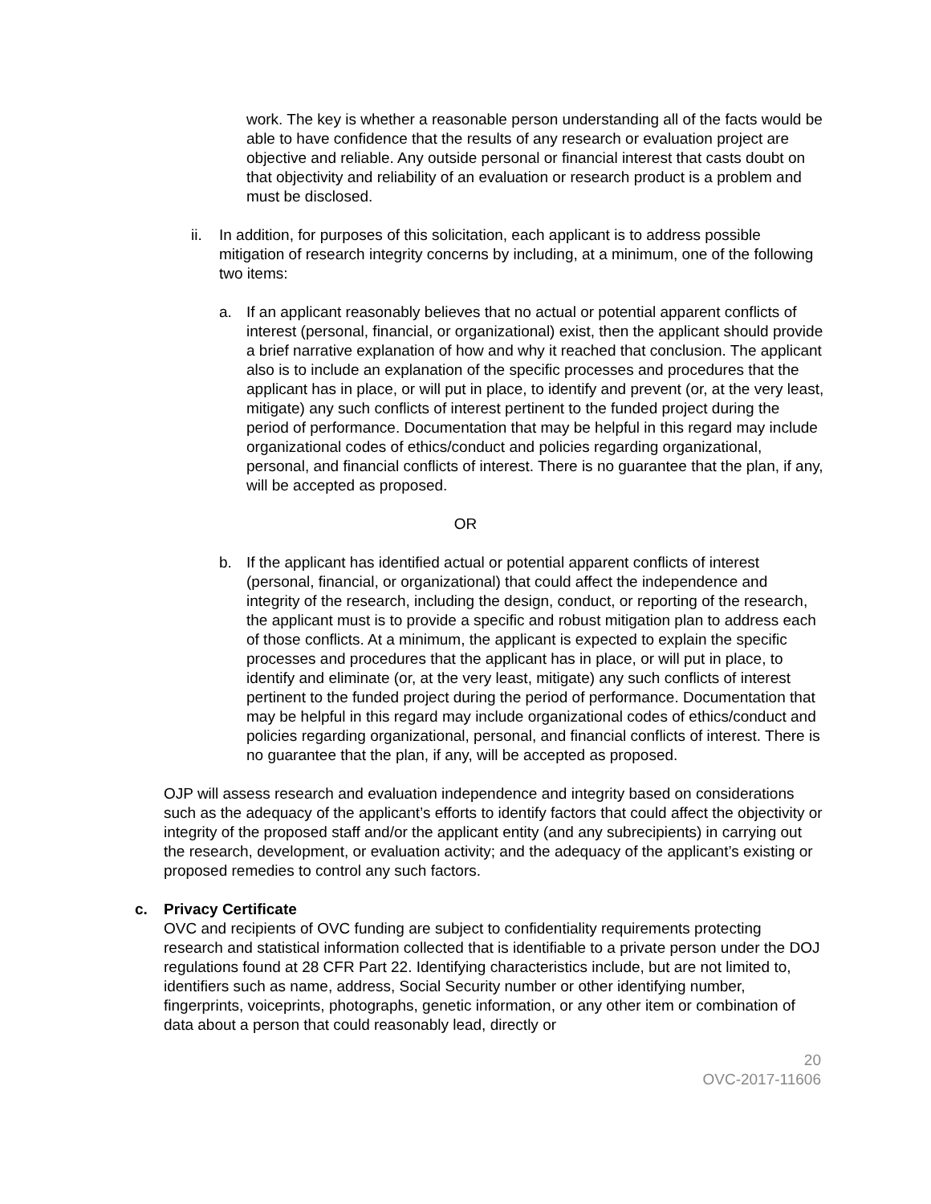work. The key is whether a reasonable person understanding all of the facts would be able to have confidence that the results of any research or evaluation project are objective and reliable. Any outside personal or financial interest that casts doubt on that objectivity and reliability of an evaluation or research product is a problem and must be disclosed.
ii. In addition, for purposes of this solicitation, each applicant is to address possible mitigation of research integrity concerns by including, at a minimum, one of the following two items:
a. If an applicant reasonably believes that no actual or potential apparent conflicts of interest (personal, financial, or organizational) exist, then the applicant should provide a brief narrative explanation of how and why it reached that conclusion. The applicant also is to include an explanation of the specific processes and procedures that the applicant has in place, or will put in place, to identify and prevent (or, at the very least, mitigate) any such conflicts of interest pertinent to the funded project during the period of performance. Documentation that may be helpful in this regard may include organizational codes of ethics/conduct and policies regarding organizational, personal, and financial conflicts of interest. There is no guarantee that the plan, if any, will be accepted as proposed.
OR
b. If the applicant has identified actual or potential apparent conflicts of interest (personal, financial, or organizational) that could affect the independence and integrity of the research, including the design, conduct, or reporting of the research, the applicant must is to provide a specific and robust mitigation plan to address each of those conflicts. At a minimum, the applicant is expected to explain the specific processes and procedures that the applicant has in place, or will put in place, to identify and eliminate (or, at the very least, mitigate) any such conflicts of interest pertinent to the funded project during the period of performance. Documentation that may be helpful in this regard may include organizational codes of ethics/conduct and policies regarding organizational, personal, and financial conflicts of interest. There is no guarantee that the plan, if any, will be accepted as proposed.
OJP will assess research and evaluation independence and integrity based on considerations such as the adequacy of the applicant’s efforts to identify factors that could affect the objectivity or integrity of the proposed staff and/or the applicant entity (and any subrecipients) in carrying out the research, development, or evaluation activity; and the adequacy of the applicant’s existing or proposed remedies to control any such factors.
c. Privacy Certificate
OVC and recipients of OVC funding are subject to confidentiality requirements protecting research and statistical information collected that is identifiable to a private person under the DOJ regulations found at 28 CFR Part 22. Identifying characteristics include, but are not limited to, identifiers such as name, address, Social Security number or other identifying number, fingerprints, voiceprints, photographs, genetic information, or any other item or combination of data about a person that could reasonably lead, directly or
20
OVC-2017-11606